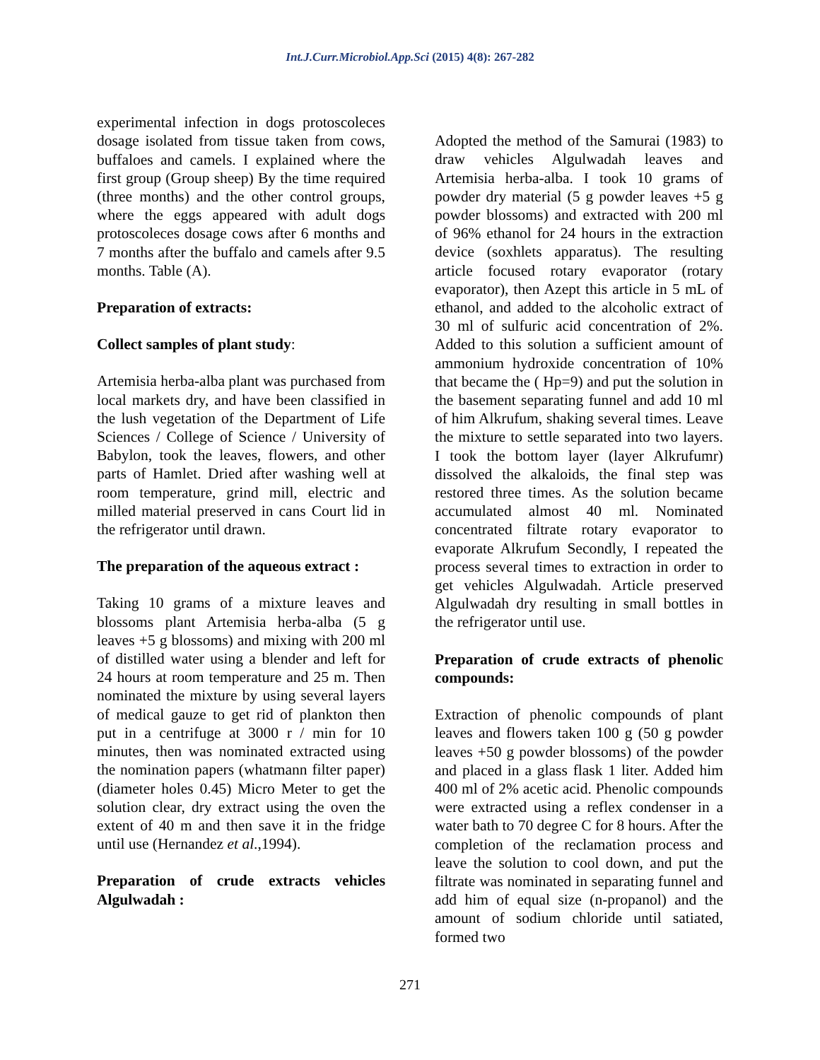Int.J.Curr.Microbiol.App.Sci (2015) 4(8): 267-282
experimental infection in dogs protoscoleces dosage isolated from tissue taken from cows, buffaloes and camels. I explained where the first group (Group sheep) By the time required (three months) and the other control groups, where the eggs appeared with adult dogs protoscoleces dosage cows after 6 months and 7 months after the buffalo and camels after 9.5 months. Table (A).
Preparation of extracts:
Collect samples of plant study:
Artemisia herba-alba plant was purchased from local markets dry, and have been classified in the lush vegetation of the Department of Life Sciences / College of Science / University of Babylon, took the leaves, flowers, and other parts of Hamlet. Dried after washing well at room temperature, grind mill, electric and milled material preserved in cans Court lid in the refrigerator until drawn.
The preparation of the aqueous extract :
Taking 10 grams of a mixture leaves and blossoms plant Artemisia herba-alba (5 g leaves +5 g blossoms) and mixing with 200 ml of distilled water using a blender and left for 24 hours at room temperature and 25 m. Then nominated the mixture by using several layers of medical gauze to get rid of plankton then put in a centrifuge at 3000 r / min for 10 minutes, then was nominated extracted using the nomination papers (whatmann filter paper) (diameter holes 0.45) Micro Meter to get the solution clear, dry extract using the oven the extent of 40 m and then save it in the fridge until use (Hernandez et al.,1994).
Preparation of crude extracts vehicles Algulwadah :
Adopted the method of the Samurai (1983) to draw vehicles Algulwadah leaves and Artemisia herba-alba. I took 10 grams of powder dry material (5 g powder leaves +5 g powder blossoms) and extracted with 200 ml of 96% ethanol for 24 hours in the extraction device (soxhlets apparatus). The resulting article focused rotary evaporator (rotary evaporator), then Azept this article in 5 mL of ethanol, and added to the alcoholic extract of 30 ml of sulfuric acid concentration of 2%. Added to this solution a sufficient amount of ammonium hydroxide concentration of 10% that became the ( Hp=9) and put the solution in the basement separating funnel and add 10 ml of him Alkrufum, shaking several times. Leave the mixture to settle separated into two layers. I took the bottom layer (layer Alkrufumr) dissolved the alkaloids, the final step was restored three times. As the solution became accumulated almost 40 ml. Nominated concentrated filtrate rotary evaporator to evaporate Alkrufum Secondly, I repeated the process several times to extraction in order to get vehicles Algulwadah. Article preserved Algulwadah dry resulting in small bottles in the refrigerator until use.
Preparation of crude extracts of phenolic compounds:
Extraction of phenolic compounds of plant leaves and flowers taken 100 g (50 g powder leaves +50 g powder blossoms) of the powder and placed in a glass flask 1 liter. Added him 400 ml of 2% acetic acid. Phenolic compounds were extracted using a reflex condenser in a water bath to 70 degree C for 8 hours. After the completion of the reclamation process and leave the solution to cool down, and put the filtrate was nominated in separating funnel and add him of equal size (n-propanol) and the amount of sodium chloride until satiated, formed two
271